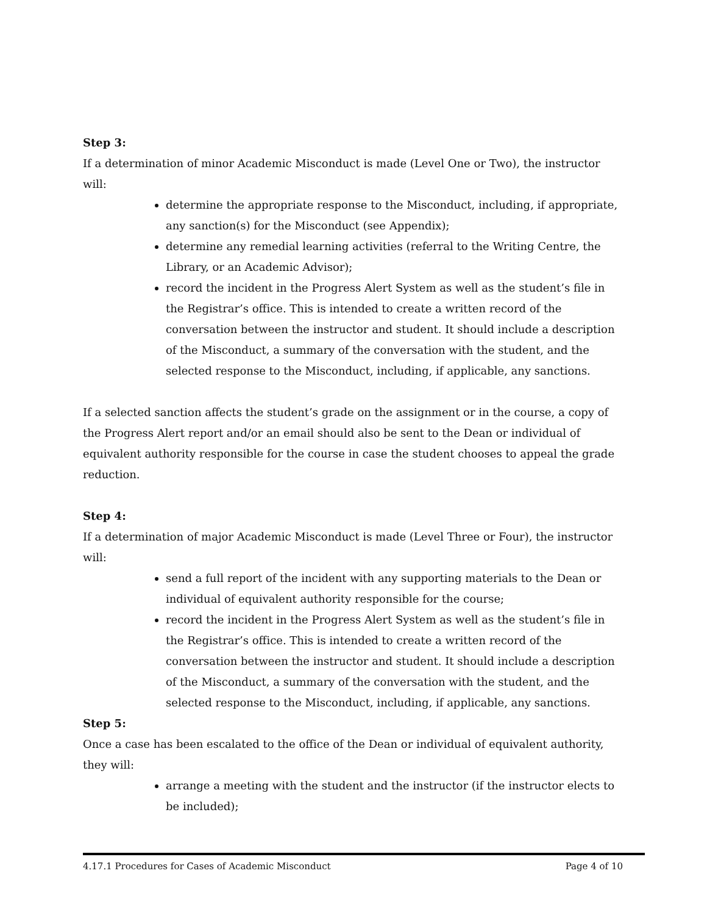Step 3:
If a determination of minor Academic Misconduct is made (Level One or Two), the instructor will:
determine the appropriate response to the Misconduct, including, if appropriate, any sanction(s) for the Misconduct (see Appendix);
determine any remedial learning activities (referral to the Writing Centre, the Library, or an Academic Advisor);
record the incident in the Progress Alert System as well as the student’s file in the Registrar’s office. This is intended to create a written record of the conversation between the instructor and student. It should include a description of the Misconduct, a summary of the conversation with the student, and the selected response to the Misconduct, including, if applicable, any sanctions.
If a selected sanction affects the student’s grade on the assignment or in the course, a copy of the Progress Alert report and/or an email should also be sent to the Dean or individual of equivalent authority responsible for the course in case the student chooses to appeal the grade reduction.
Step 4:
If a determination of major Academic Misconduct is made (Level Three or Four), the instructor will:
send a full report of the incident with any supporting materials to the Dean or individual of equivalent authority responsible for the course;
record the incident in the Progress Alert System as well as the student’s file in the Registrar’s office. This is intended to create a written record of the conversation between the instructor and student. It should include a description of the Misconduct, a summary of the conversation with the student, and the selected response to the Misconduct, including, if applicable, any sanctions.
Step 5:
Once a case has been escalated to the office of the Dean or individual of equivalent authority, they will:
arrange a meeting with the student and the instructor (if the instructor elects to be included);
4.17.1 Procedures for Cases of Academic Misconduct Page 4 of 10